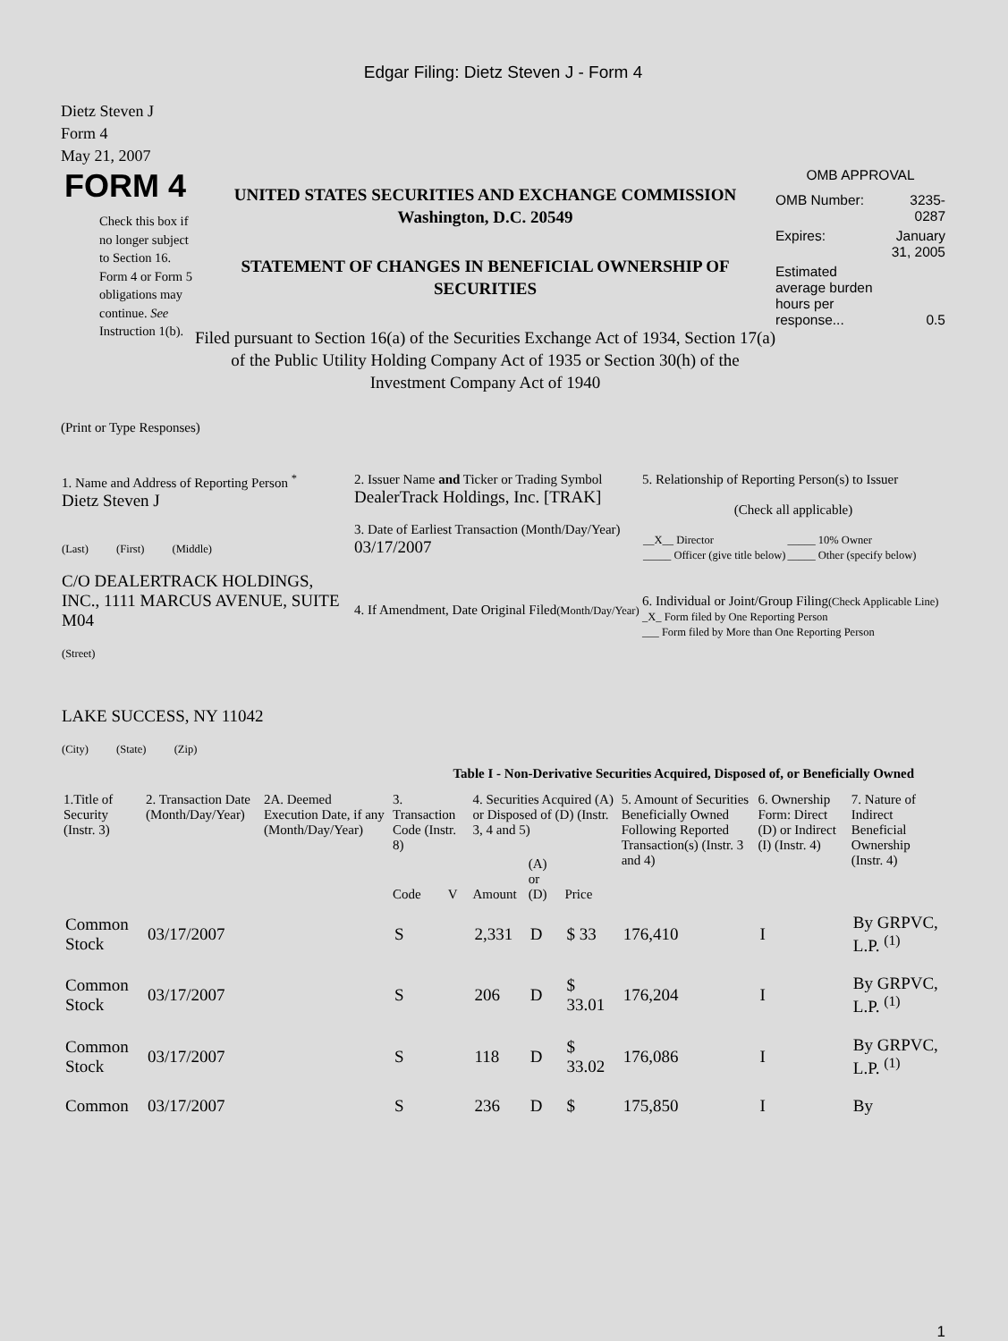Edgar Filing: Dietz Steven J - Form 4
Dietz Steven J
Form 4
May 21, 2007
FORM 4
Check this box if no longer subject to Section 16. Form 4 or Form 5 obligations may continue. See Instruction 1(b).
UNITED STATES SECURITIES AND EXCHANGE COMMISSION
Washington, D.C. 20549
STATEMENT OF CHANGES IN BENEFICIAL OWNERSHIP OF SECURITIES
Filed pursuant to Section 16(a) of the Securities Exchange Act of 1934, Section 17(a) of the Public Utility Holding Company Act of 1935 or Section 30(h) of the Investment Company Act of 1940
OMB APPROVAL
| OMB Number: | 3235-0287 |
| Expires: | January 31, 2005 |
| Estimated average burden hours per response... | 0.5 |
(Print or Type Responses)
| 1. Name and Address of Reporting Person <sup>*</sup> Dietz Steven J (Last) (First) (Middle) C/O DEALERTRACK HOLDINGS, INC., 1111 MARCUS AVENUE, SUITE M04 (Street) LAKE SUCCESS, NY 11042 (City) (State) (Zip) | 2. Issuer Name and Ticker or Trading Symbol DealerTrack Holdings, Inc. [TRAK] 3. Date of Earliest Transaction (Month/Day/Year) 03/17/2007 4. If Amendment, Date Original Filed (Month/Day/Year) | 5. Relationship of Reporting Person(s) to Issuer (Check all applicable) / __X__ Director / _____ 10% Owner / / _____ Officer (give title below) / _____ Other (specify below) / 6. Individual or Joint/Group Filing (Check Applicable Line) _X_ Form filed by One Reporting Person ___ Form filed by More than One Reporting Person |
Table I - Non-Derivative Securities Acquired, Disposed of, or Beneficially Owned
| 1.Title of Security (Instr. 3) | 2. Transaction Date (Month/Day/Year) | 2A. Deemed Execution Date, if any (Month/Day/Year) | 3. Transaction Code (Instr. 8) | | 4. Securities Acquired (A) or Disposed of (D) (Instr. 3, 4 and 5) | | | 5. Amount of Securities Beneficially Owned Following Reported Transaction(s) (Instr. 3 and 4) | 6. Ownership Form: Direct (D) or Indirect (I) (Instr. 4) | 7. Nature of Indirect Beneficial Ownership (Instr. 4) |
| --- | --- | --- | --- | --- | --- | --- | --- | --- | --- | --- |
| | | | Code | V | Amount | (A) or (D) | Price | | | |
| Common Stock | 03/17/2007 | | S | | 2,331 | D | $ 33 | 176,410 | I | By GRPVC, L.P. <sup>(1)</sup> |
| Common Stock | 03/17/2007 | | S | | 206 | D | $ 33.01 | 176,204 | I | By GRPVC, L.P. <sup>(1)</sup> |
| Common Stock | 03/17/2007 | | S | | 118 | D | $ 33.02 | 176,086 | I | By GRPVC, L.P. <sup>(1)</sup> |
| Common | 03/17/2007 | | S | | 236 | D | $ | 175,850 | I | By |
1